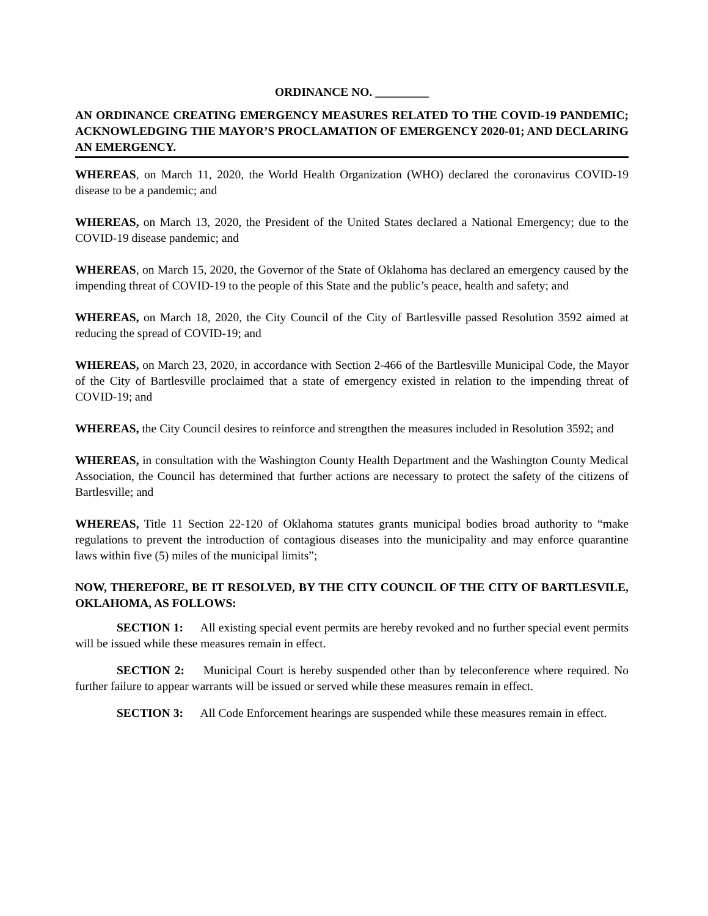ORDINANCE NO. _________
AN ORDINANCE CREATING EMERGENCY MEASURES RELATED TO THE COVID-19 PANDEMIC; ACKNOWLEDGING THE MAYOR’S PROCLAMATION OF EMERGENCY 2020-01; AND DECLARING AN EMERGENCY.
WHEREAS, on March 11, 2020, the World Health Organization (WHO) declared the coronavirus COVID-19 disease to be a pandemic; and
WHEREAS, on March 13, 2020, the President of the United States declared a National Emergency; due to the COVID-19 disease pandemic; and
WHEREAS, on March 15, 2020, the Governor of the State of Oklahoma has declared an emergency caused by the impending threat of COVID-19 to the people of this State and the public’s peace, health and safety; and
WHEREAS, on March 18, 2020, the City Council of the City of Bartlesville passed Resolution 3592 aimed at reducing the spread of COVID-19; and
WHEREAS, on March 23, 2020, in accordance with Section 2-466 of the Bartlesville Municipal Code, the Mayor of the City of Bartlesville proclaimed that a state of emergency existed in relation to the impending threat of COVID-19; and
WHEREAS, the City Council desires to reinforce and strengthen the measures included in Resolution 3592; and
WHEREAS, in consultation with the Washington County Health Department and the Washington County Medical Association, the Council has determined that further actions are necessary to protect the safety of the citizens of Bartlesville; and
WHEREAS, Title 11 Section 22-120 of Oklahoma statutes grants municipal bodies broad authority to “make regulations to prevent the introduction of contagious diseases into the municipality and may enforce quarantine laws within five (5) miles of the municipal limits”;
NOW, THEREFORE, BE IT RESOLVED, BY THE CITY COUNCIL OF THE CITY OF BARTLESVILE, OKLAHOMA, AS FOLLOWS:
SECTION 1: All existing special event permits are hereby revoked and no further special event permits will be issued while these measures remain in effect.
SECTION 2: Municipal Court is hereby suspended other than by teleconference where required. No further failure to appear warrants will be issued or served while these measures remain in effect.
SECTION 3: All Code Enforcement hearings are suspended while these measures remain in effect.